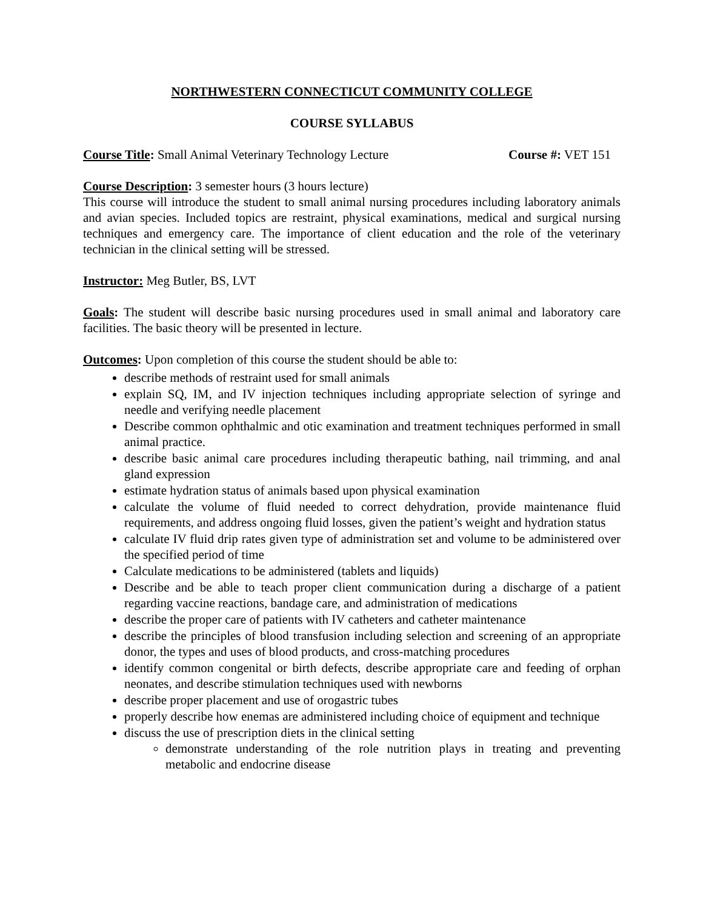NORTHWESTERN CONNECTICUT COMMUNITY COLLEGE
COURSE SYLLABUS
Course Title: Small Animal Veterinary Technology Lecture Course #: VET 151
Course Description: 3 semester hours (3 hours lecture)
This course will introduce the student to small animal nursing procedures including laboratory animals and avian species. Included topics are restraint, physical examinations, medical and surgical nursing techniques and emergency care. The importance of client education and the role of the veterinary technician in the clinical setting will be stressed.
Instructor: Meg Butler, BS, LVT
Goals: The student will describe basic nursing procedures used in small animal and laboratory care facilities. The basic theory will be presented in lecture.
Outcomes: Upon completion of this course the student should be able to:
describe methods of restraint used for small animals
explain SQ, IM, and IV injection techniques including appropriate selection of syringe and needle and verifying needle placement
Describe common ophthalmic and otic examination and treatment techniques performed in small animal practice.
describe basic animal care procedures including therapeutic bathing, nail trimming, and anal gland expression
estimate hydration status of animals based upon physical examination
calculate the volume of fluid needed to correct dehydration, provide maintenance fluid requirements, and address ongoing fluid losses, given the patient’s weight and hydration status
calculate IV fluid drip rates given type of administration set and volume to be administered over the specified period of time
Calculate medications to be administered (tablets and liquids)
Describe and be able to teach proper client communication during a discharge of a patient regarding vaccine reactions, bandage care, and administration of medications
describe the proper care of patients with IV catheters and catheter maintenance
describe the principles of blood transfusion including selection and screening of an appropriate donor, the types and uses of blood products, and cross-matching procedures
identify common congenital or birth defects, describe appropriate care and feeding of orphan neonates, and describe stimulation techniques used with newborns
describe proper placement and use of orogastric tubes
properly describe how enemas are administered including choice of equipment and technique
discuss the use of prescription diets in the clinical setting
demonstrate understanding of the role nutrition plays in treating and preventing metabolic and endocrine disease